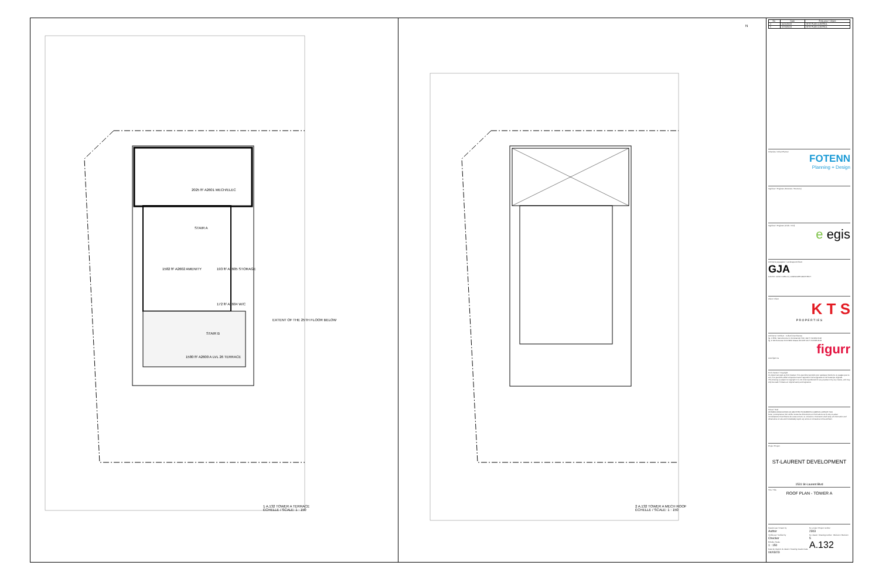2025 ft² A2601 MECH/ELEC
STAIR A
1582 ft² A2602 AMENITY 193 ft² A2605 STORAGE
172 ft² A2604 W/C
STAIR B
EXTENT OF THE 25TH FLOOR BELOW
1580 ft² A2600 A LVL 26 TERRACE
1 A.132 TOWER A TERRACE
ÉCHELLE / SCALE: 1 : 150
2 A.132 TOWER A MECH ROOF
ÉCHELLE / SCALE: 1 : 150
N
| No. | Date | Émis pour / Object |
| --- | --- | --- |
| 4 | 01/06/2023 | SITE PLAN CONTROL |
| 5 | 07/19/2024 | SITE PLAN CONTROL |
Urbaniste / Urban Planner
FOTENN
Planning + Design
Ingénieur / Engineer (Structure / Structure)
Ingénieur / Engineer (Civile / Civil)
e egis
Architecte paysagiste / Landscape Architect
GJA
GJA INC. GINO J AIELLO | LANDSCAPE ARCHITECT
Client / Client
K T S
P R O P E R T I E S
Architecte / Architect Collectif d'architectes
fig. 1 3550, Saint-Antoine O. Montréal QC H4C 1A9 T. 514 861-5122
fig. 2 190 Somerset St W #206 Ottawa ON K2P 0J4 T. 613 695-6122
figurr
www.figurr.ca
Droit d'auteur / Copyright
Ce dessin est sujet au droit d'auteur. Il ne peut être reproduit pour quelques intentions ou usages que ce soit, il ne peut être utilisé uniquement avec l'apposition de la signature et de l'estampe originale.
This drawing is subject to copyright. It is not to be reproduced for any purpose or by any means, and may only be used if it bears an original stamp and signature.
Sceau / Seal
ONTARIO ASSOCIATION OF ARCHITECTS ROBERTO CAMPOS LICENCE 7401
Note: L'entrepreneur doit vérifier toutes les dimensions et informations sur le site et aviser immédiatement l'architecte de toutes erreurs ou omissions. Contractor shall verify all information and dimensions on site and immediately report any errors or omissions to the architect.
Projet / Project
ST-LAURENT DEVELOPMENT
1531 St-Laurent Blvd
Titre / Title
ROOF PLAN - TOWER A
Dessiné par / Drawn by
Author
Vérifié par / Verified by
Checker
Échelle / Scale
1 : 150
Date de création du dessin / Drawing creation date
04/03/23
No. projet / Project number
2303
No. dessin / Drawing number Révision / Revision
5
A.132